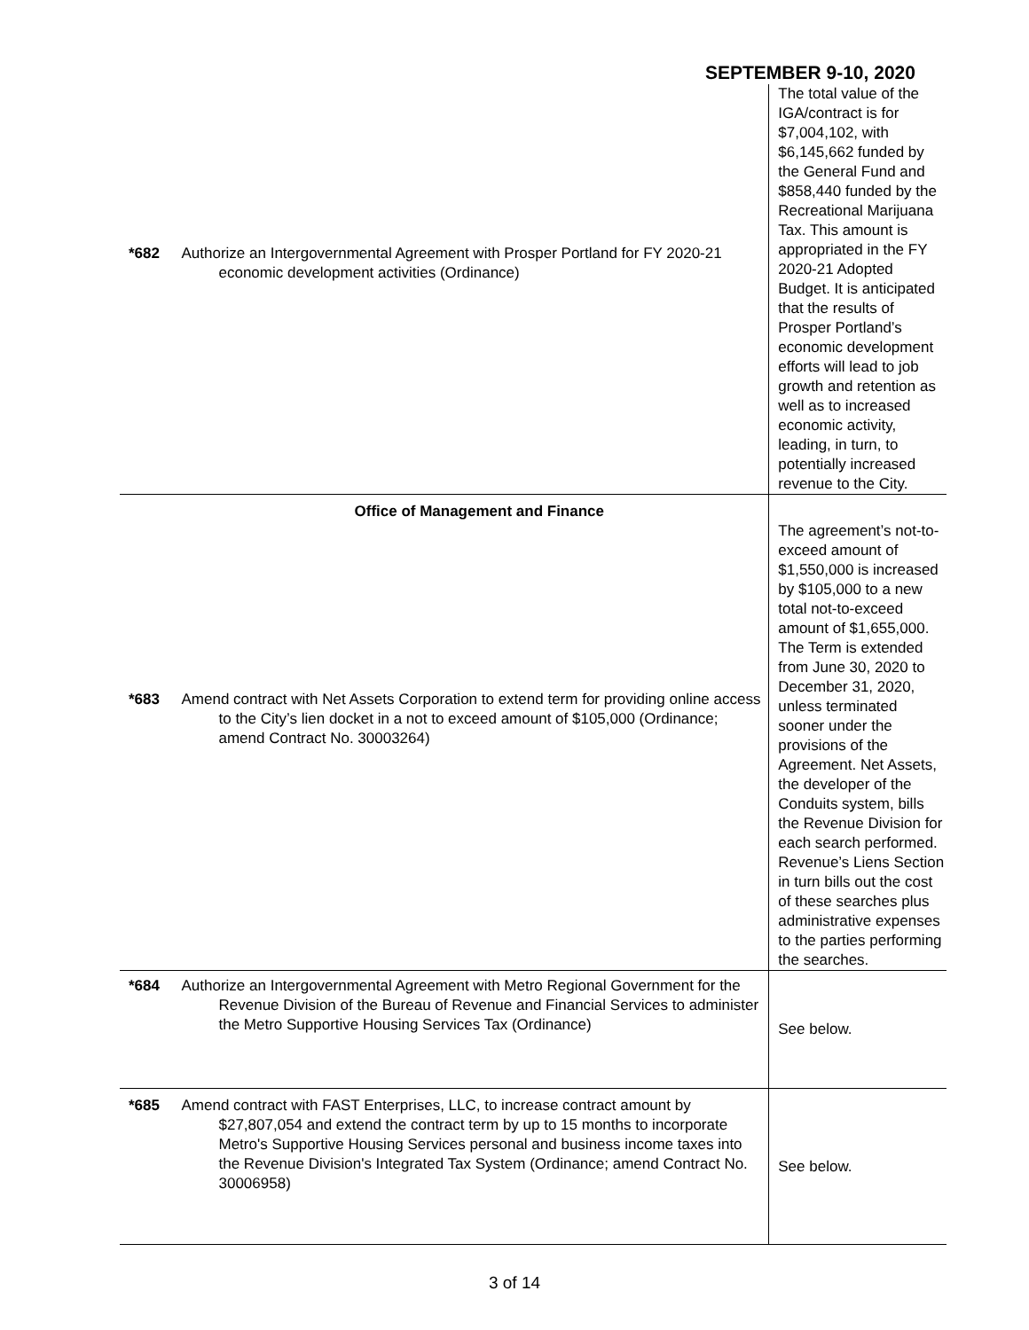SEPTEMBER 9-10, 2020
| *682 | Authorize an Intergovernmental Agreement with Prosper Portland for FY 2020-21 economic development activities (Ordinance) | The total value of the IGA/contract is for $7,004,102, with $6,145,662 funded by the General Fund and $858,440 funded by the Recreational Marijuana Tax. This amount is appropriated in the FY 2020-21 Adopted Budget. It is anticipated that the results of Prosper Portland’s economic development efforts will lead to job growth and retention as well as to increased economic activity, leading, in turn, to potentially increased revenue to the City. |
| | Office of Management and Finance | |
| *683 | Amend contract with Net Assets Corporation to extend term for providing online access to the City’s lien docket in a not to exceed amount of $105,000 (Ordinance; amend Contract No. 30003264) | The agreement’s not-to-exceed amount of $1,550,000 is increased by $105,000 to a new total not-to-exceed amount of $1,655,000. The Term is extended from June 30, 2020 to December 31, 2020, unless terminated sooner under the provisions of the Agreement. Net Assets, the developer of the Conduits system, bills the Revenue Division for each search performed. Revenue’s Liens Section in turn bills out the cost of these searches plus administrative expenses to the parties performing the searches. |
| *684 | Authorize an Intergovernmental Agreement with Metro Regional Government for the Revenue Division of the Bureau of Revenue and Financial Services to administer the Metro Supportive Housing Services Tax (Ordinance) | See below. |
| *685 | Amend contract with FAST Enterprises, LLC, to increase contract amount by $27,807,054 and extend the contract term by up to 15 months to incorporate Metro's Supportive Housing Services personal and business income taxes into the Revenue Division's Integrated Tax System (Ordinance; amend Contract No. 30006958) | See below. |
3 of 14